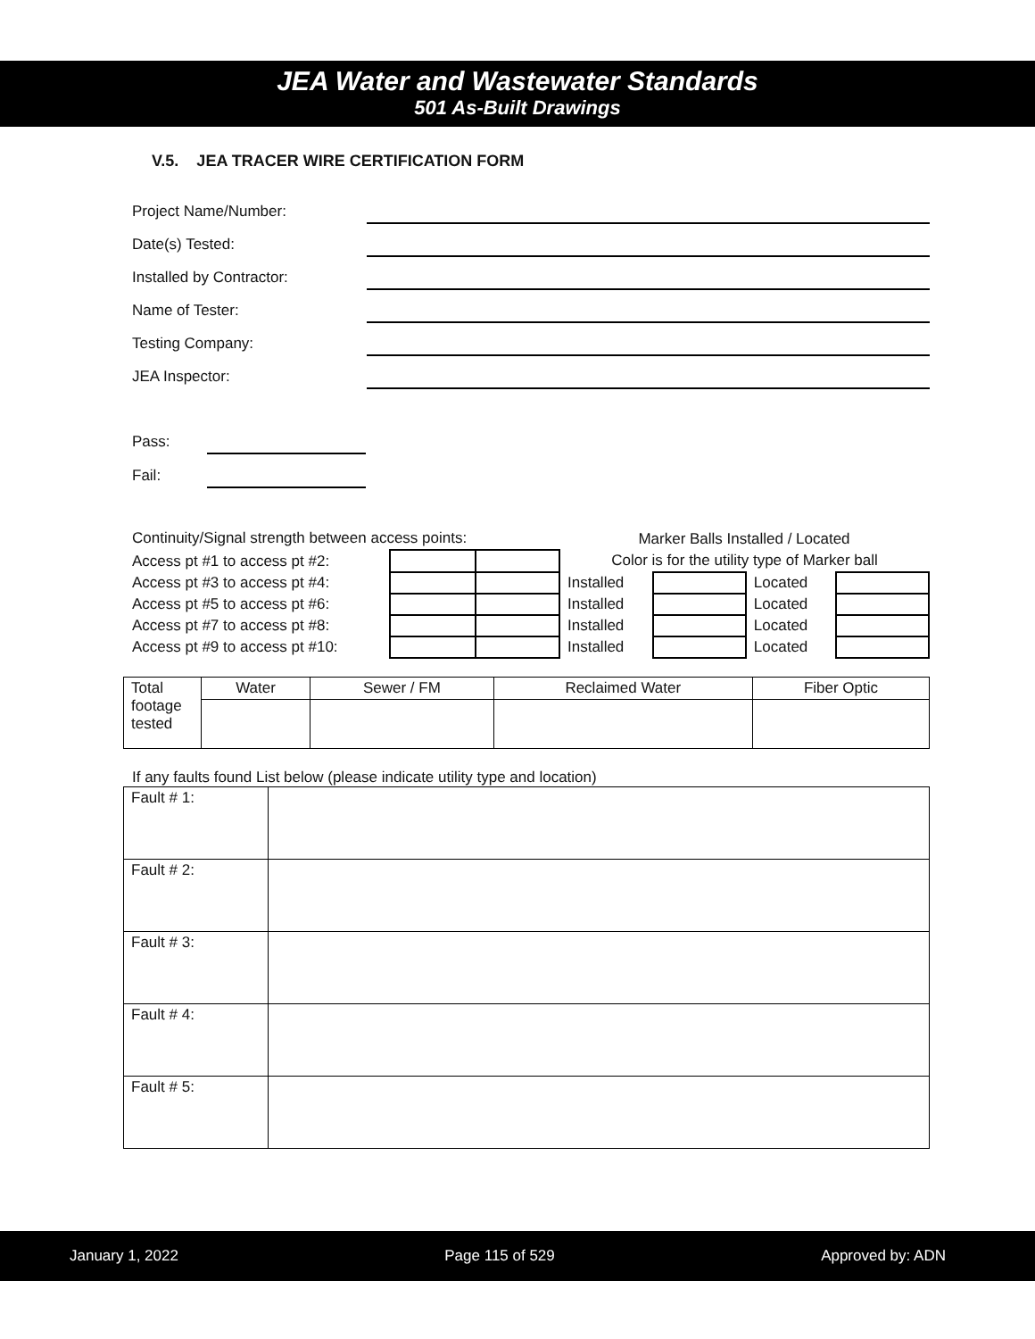JEA Water and Wastewater Standards
501 As-Built Drawings
V.5. JEA TRACER WIRE CERTIFICATION FORM
Project Name/Number:
Date(s) Tested:
Installed by Contractor:
Name of Tester:
Testing Company:
JEA Inspector:
Pass:
Fail:
| Continuity/Signal strength between access points: | | | Marker Balls Installed / Located | | | |
| Access pt #1 to access pt #2: | | | Color is for the utility type of Marker ball | | | |
| Access pt #3 to access pt #4: | | | Installed | | Located | |
| Access pt #5 to access pt #6: | | | Installed | | Located | |
| Access pt #7 to access pt #8: | | | Installed | | Located | |
| Access pt #9 to access pt #10: | | | Installed | | Located | |
| Total footage tested | Water | Sewer / FM | Reclaimed Water | Fiber Optic |
If any faults found List below (please indicate utility type and location)
| Fault # 1: | |
| Fault # 2: | |
| Fault # 3: | |
| Fault # 4: | |
| Fault # 5: | |
January 1, 2022 Page 115 of 529 Approved by: ADN